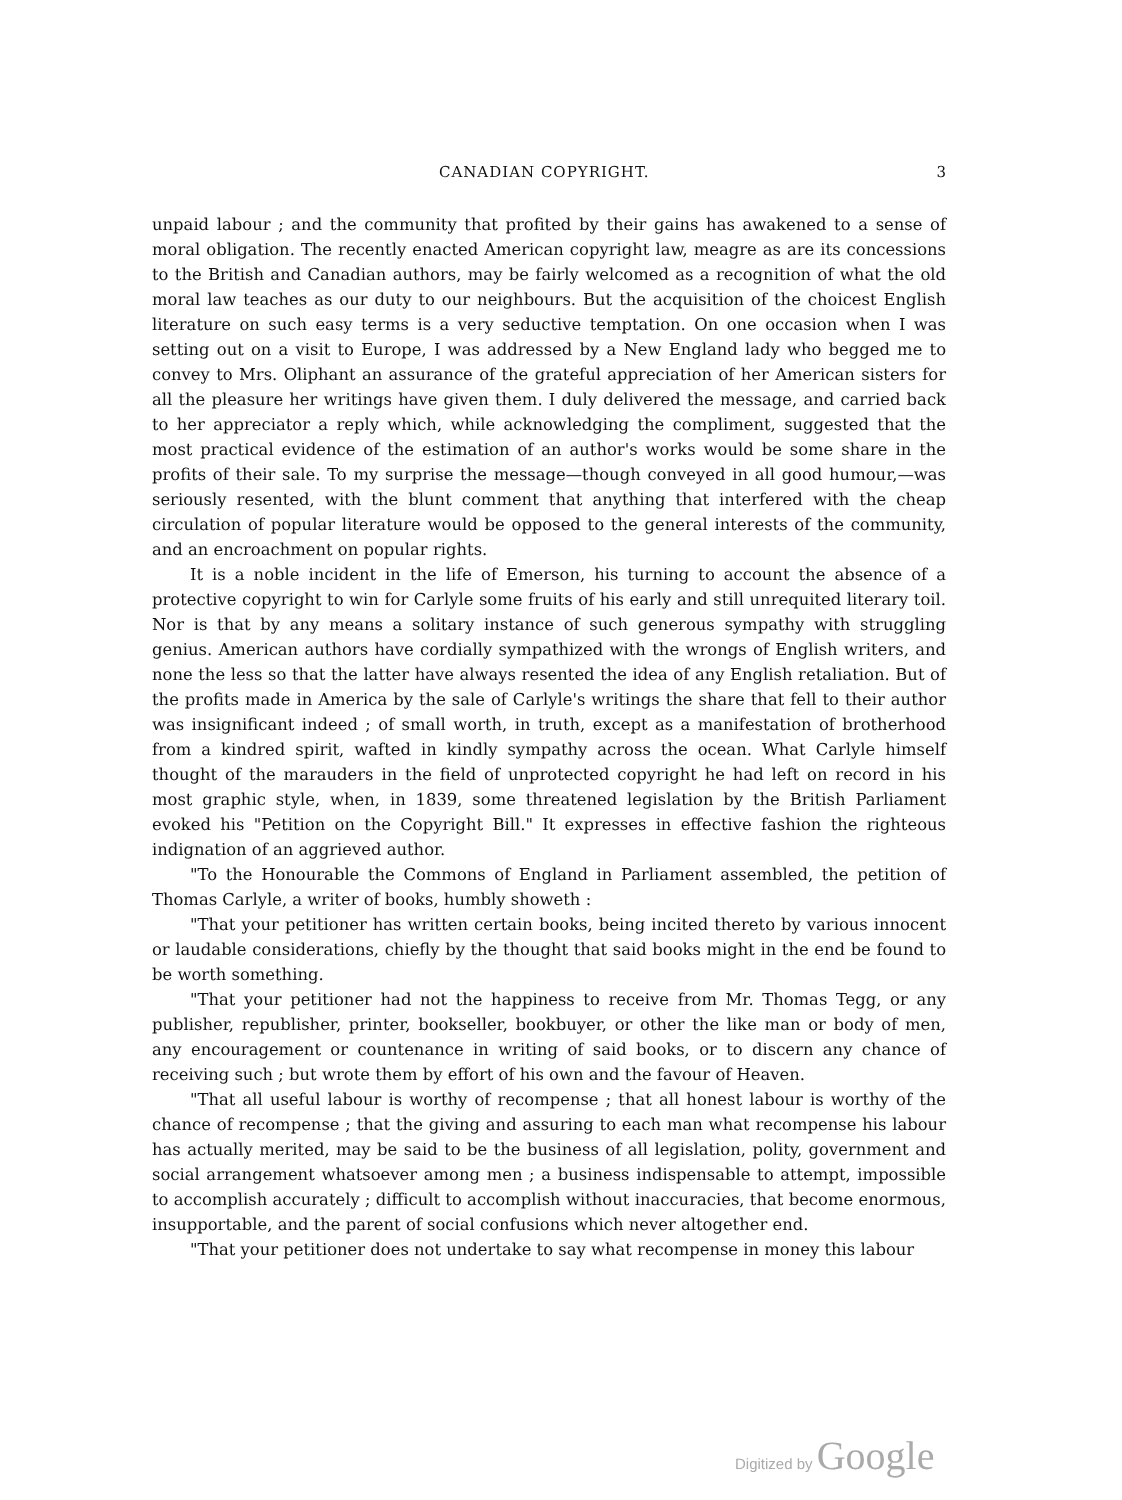CANADIAN COPYRIGHT. 3
unpaid labour ; and the community that profited by their gains has awakened to a sense of moral obligation. The recently enacted American copyright law, meagre as are its concessions to the British and Canadian authors, may be fairly welcomed as a recognition of what the old moral law teaches as our duty to our neighbours. But the acquisition of the choicest English literature on such easy terms is a very seductive temptation. On one occasion when I was setting out on a visit to Europe, I was addressed by a New England lady who begged me to convey to Mrs. Oliphant an assurance of the grateful appreciation of her American sisters for all the pleasure her writings have given them. I duly delivered the message, and carried back to her appreciator a reply which, while acknowledging the compliment, suggested that the most practical evidence of the estimation of an author's works would be some share in the profits of their sale. To my surprise the message—though conveyed in all good humour,—was seriously resented, with the blunt comment that anything that interfered with the cheap circulation of popular literature would be opposed to the general interests of the community, and an encroachment on popular rights.
It is a noble incident in the life of Emerson, his turning to account the absence of a protective copyright to win for Carlyle some fruits of his early and still unrequited literary toil. Nor is that by any means a solitary instance of such generous sympathy with struggling genius. American authors have cordially sympathized with the wrongs of English writers, and none the less so that the latter have always resented the idea of any English retaliation. But of the profits made in America by the sale of Carlyle's writings the share that fell to their author was insignificant indeed ; of small worth, in truth, except as a manifestation of brotherhood from a kindred spirit, wafted in kindly sympathy across the ocean. What Carlyle himself thought of the marauders in the field of unprotected copyright he had left on record in his most graphic style, when, in 1839, some threatened legislation by the British Parliament evoked his "Petition on the Copyright Bill." It expresses in effective fashion the righteous indignation of an aggrieved author.
"To the Honourable the Commons of England in Parliament assembled, the petition of Thomas Carlyle, a writer of books, humbly showeth :
"That your petitioner has written certain books, being incited thereto by various innocent or laudable considerations, chiefly by the thought that said books might in the end be found to be worth something.
"That your petitioner had not the happiness to receive from Mr. Thomas Tegg, or any publisher, republisher, printer, bookseller, bookbuyer, or other the like man or body of men, any encouragement or countenance in writing of said books, or to discern any chance of receiving such ; but wrote them by effort of his own and the favour of Heaven.
"That all useful labour is worthy of recompense ; that all honest labour is worthy of the chance of recompense ; that the giving and assuring to each man what recompense his labour has actually merited, may be said to be the business of all legislation, polity, government and social arrangement whatsoever among men ; a business indispensable to attempt, impossible to accomplish accurately ; difficult to accomplish without inaccuracies, that become enormous, insupportable, and the parent of social confusions which never altogether end.
"That your petitioner does not undertake to say what recompense in money this labour
Digitized by Google